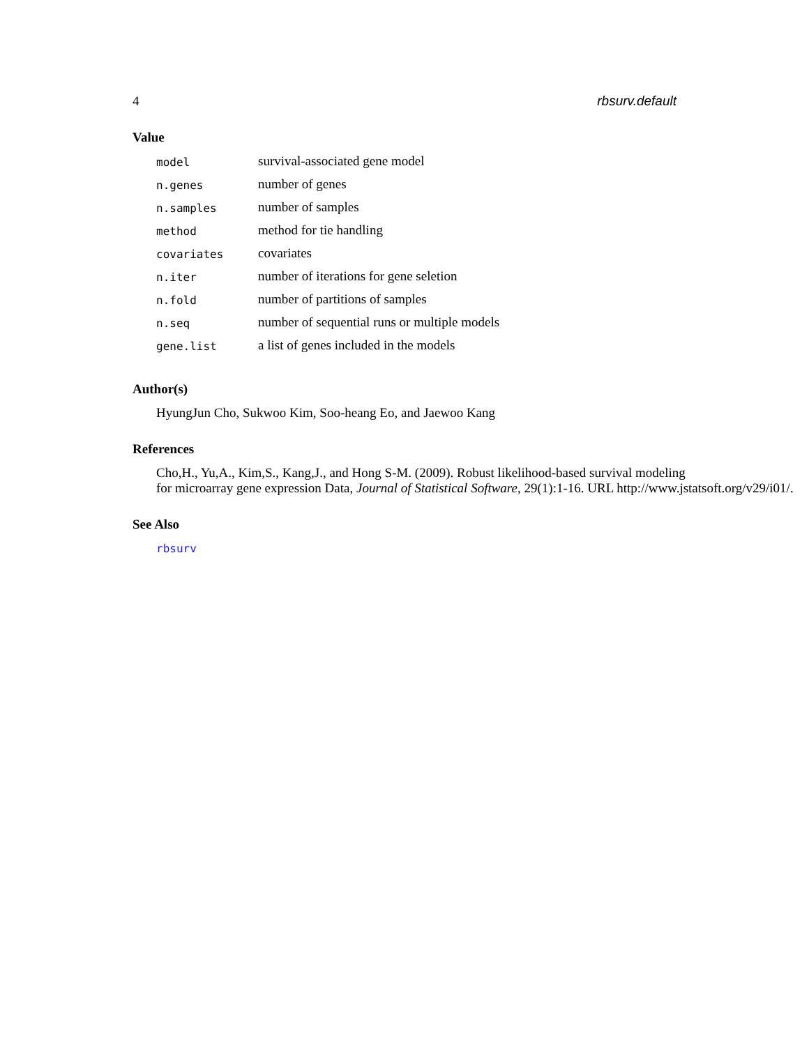4 rbsurv.default
Value
| model | survival-associated gene model |
| n.genes | number of genes |
| n.samples | number of samples |
| method | method for tie handling |
| covariates | covariates |
| n.iter | number of iterations for gene seletion |
| n.fold | number of partitions of samples |
| n.seq | number of sequential runs or multiple models |
| gene.list | a list of genes included in the models |
Author(s)
HyungJun Cho, Sukwoo Kim, Soo-heang Eo, and Jaewoo Kang
References
Cho,H., Yu,A., Kim,S., Kang,J., and Hong S-M. (2009). Robust likelihood-based survival modeling
for microarray gene expression Data, Journal of Statistical Software, 29(1):1-16. URL http://www.jstatsoft.org/v29/i01/.
See Also
rbsurv